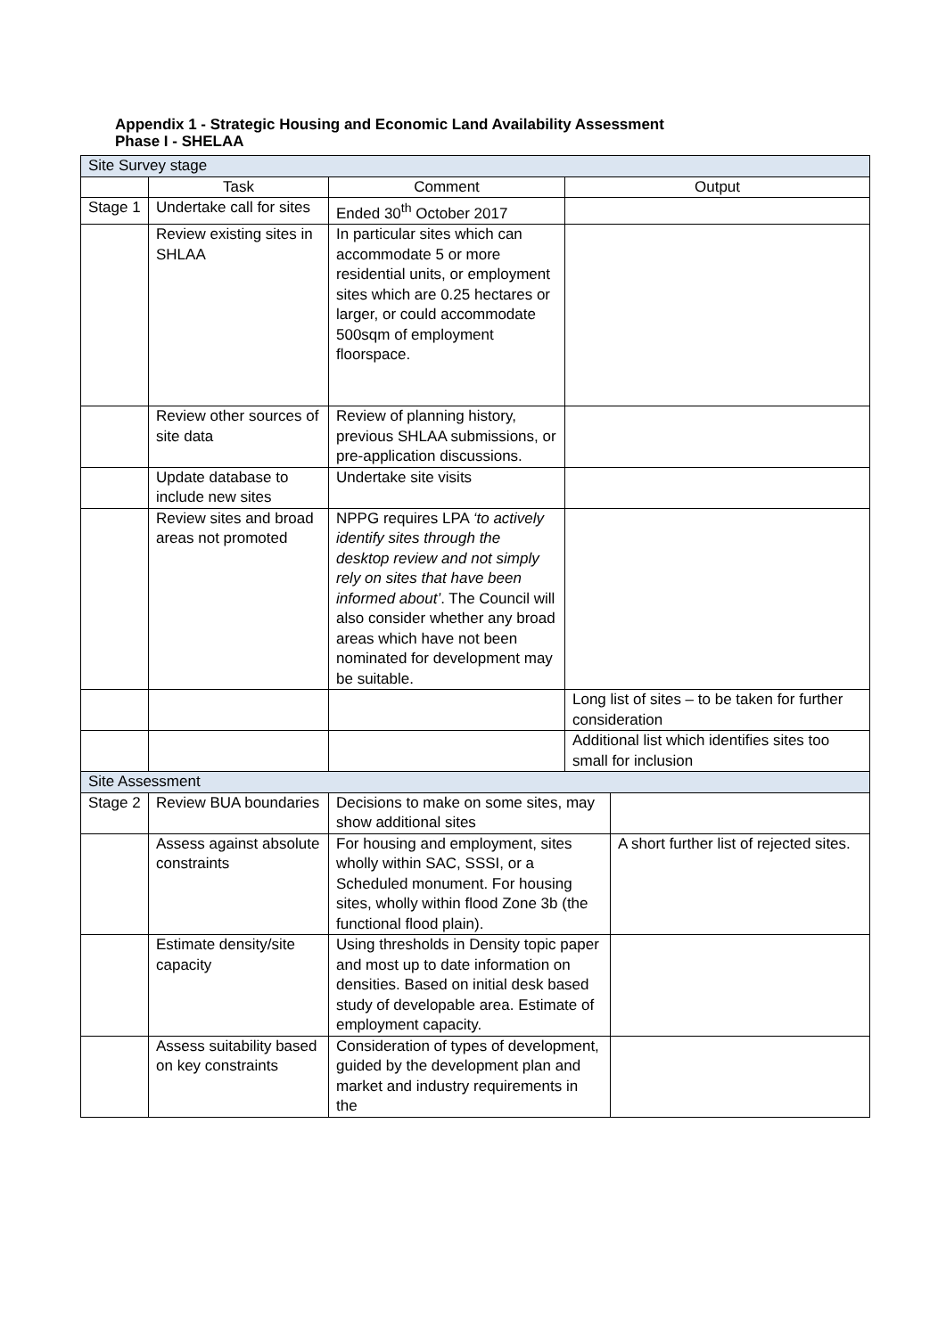Appendix 1 - Strategic Housing and Economic Land Availability Assessment
Phase I - SHELAA
| Site Survey stage | | | | |
| | Task | Comment | Output | |
| Stage 1 | Undertake call for sites | Ended 30<sup>th</sup> October 2017 | | |
| | Review existing sites in SHLAA | In particular sites which can accommodate 5 or more residential units, or employment sites which are 0.25 hectares or larger, or could accommodate 500sqm of employment floorspace. | | |
| | Review other sources of site data | Review of planning history, previous SHLAA submissions, or pre-application discussions. | | |
| | Update database to include new sites | Undertake site visits | | |
| | Review sites and broad areas not promoted | NPPG requires LPA ‘to actively identify sites through the desktop review and not simply rely on sites that have been informed about’ . The Council will also consider whether any broad areas which have not been nominated for development may be suitable. | | |
| | | | Long list of sites – to be taken for further consideration | |
| | | | Additional list which identifies sites too small for inclusion | |
| Site Assessment | | | | |
| Stage 2 | Review BUA boundaries | Decisions to make on some sites, may show additional sites | | |
| | Assess against absolute constraints | For housing and employment, sites wholly within SAC, SSSI, or a Scheduled monument. For housing sites, wholly within flood Zone 3b (the functional flood plain). | | A short further list of rejected sites. |
| | Estimate density/site capacity | Using thresholds in Density topic paper and most up to date information on densities. Based on initial desk based study of developable area. Estimate of employment capacity. | | |
| | Assess suitability based on key constraints | Consideration of types of development, guided by the development plan and market and industry requirements in the | | |